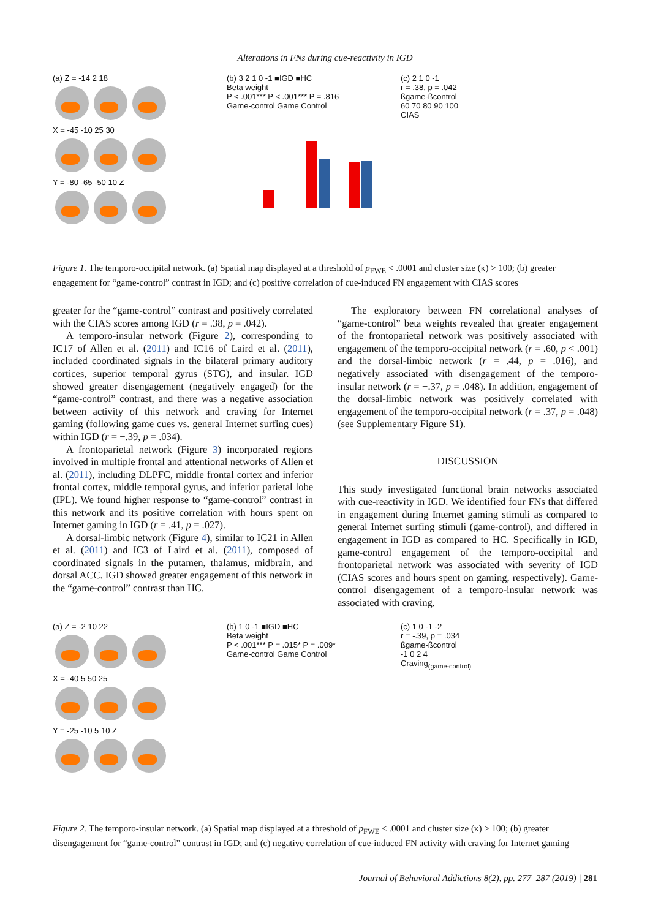Alterations in FNs during cue-reactivity in IGD
(a) Z = -14 2 18
X = -45 -10 25 30
Y = -80 -65 -50 10 Z
(b) 3 2 1 0 -1 ■IGD ■HC
Beta weight
P < .001*** P < .001*** P = .816
Game-control Game Control
(c) 2 1 0 -1
r = .38, p = .042
ßgame-ßcontrol
60 70 80 90 100
CIAS
Figure 1. The temporo-occipital network. (a) Spatial map displayed at a threshold of p<sub>FWE</sub> < .0001 and cluster size (κ) > 100; (b) greater engagement for “game-control” contrast in IGD; and (c) positive correlation of cue-induced FN engagement with CIAS scores
greater for the “game-control” contrast and positively correlated with the CIAS scores among IGD (r = .38, p = .042).
A temporo-insular network (Figure 2), corresponding to IC17 of Allen et al. (2011) and IC16 of Laird et al. (2011), included coordinated signals in the bilateral primary auditory cortices, superior temporal gyrus (STG), and insular. IGD showed greater disengagement (negatively engaged) for the “game-control” contrast, and there was a negative association between activity of this network and craving for Internet gaming (following game cues vs. general Internet surfing cues) within IGD (r = −.39, p = .034).
A frontoparietal network (Figure 3) incorporated regions involved in multiple frontal and attentional networks of Allen et al. (2011), including DLPFC, middle frontal cortex and inferior frontal cortex, middle temporal gyrus, and inferior parietal lobe (IPL). We found higher response to “game-control” contrast in this network and its positive correlation with hours spent on Internet gaming in IGD (r = .41, p = .027).
A dorsal-limbic network (Figure 4), similar to IC21 in Allen et al. (2011) and IC3 of Laird et al. (2011), composed of coordinated signals in the putamen, thalamus, midbrain, and dorsal ACC. IGD showed greater engagement of this network in the “game-control” contrast than HC.
The exploratory between FN correlational analyses of “game-control” beta weights revealed that greater engagement of the frontoparietal network was positively associated with engagement of the temporo-occipital network (r = .60, p < .001) and the dorsal-limbic network (r = .44, p = .016), and negatively associated with disengagement of the temporo-insular network (r = −.37, p = .048). In addition, engagement of the dorsal-limbic network was positively correlated with engagement of the temporo-occipital network (r = .37, p = .048) (see Supplementary Figure S1).
DISCUSSION
This study investigated functional brain networks associated with cue-reactivity in IGD. We identified four FNs that differed in engagement during Internet gaming stimuli as compared to general Internet surfing stimuli (game-control), and differed in engagement in IGD as compared to HC. Specifically in IGD, game-control engagement of the temporo-occipital and frontoparietal network was associated with severity of IGD (CIAS scores and hours spent on gaming, respectively). Game-control disengagement of a temporo-insular network was associated with craving.
(a) Z = -2 10 22
X = -40 5 50 25
Y = -25 -10 5 10 Z
(b) 1 0 -1 ■IGD ■HC
Beta weight
P < .001*** P = .015* P = .009*
Game-control Game Control
(c) 1 0 -1 -2
r = -.39, p = .034
ßgame-ßcontrol
-1 0 2 4
Craving<sub>(game-control)</sub>
Figure 2. The temporo-insular network. (a) Spatial map displayed at a threshold of p<sub>FWE</sub> < .0001 and cluster size (κ) > 100; (b) greater disengagement for “game-control” contrast in IGD; and (c) negative correlation of cue-induced FN activity with craving for Internet gaming
Journal of Behavioral Addictions 8(2), pp. 277–287 (2019) | 281